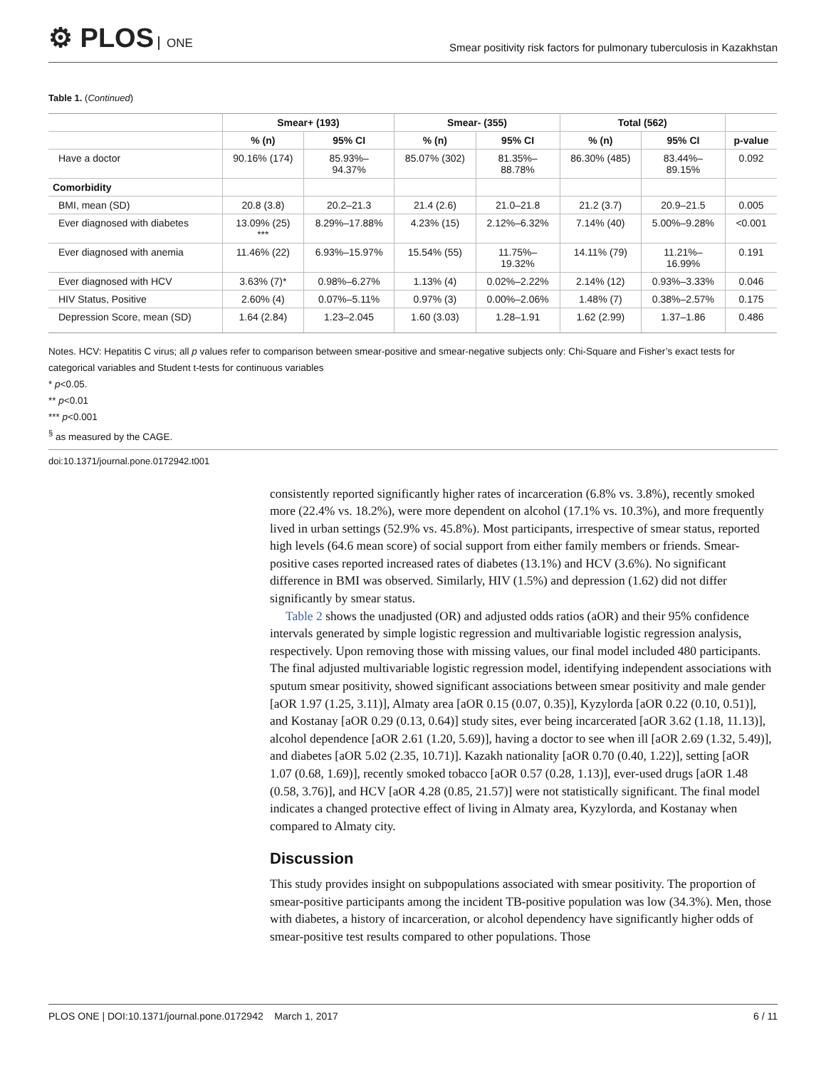⚙ PLOS ONE
Smear positivity risk factors for pulmonary tuberculosis in Kazakhstan
Table 1. (Continued)
| | Smear+ (193) | | Smear- (355) | | Total (562) | | |
| --- | --- | --- | --- | --- | --- | --- | --- |
| | % (n) | 95% CI | % (n) | 95% CI | % (n) | 95% CI | p-value |
| Have a doctor | 90.16% (174) | 85.93%– 94.37% | 85.07% (302) | 81.35%– 88.78% | 86.30% (485) | 83.44%– 89.15% | 0.092 |
| Comorbidity | | | | | | | |
| BMI, mean (SD) | 20.8 (3.8) | 20.2–21.3 | 21.4 (2.6) | 21.0–21.8 | 21.2 (3.7) | 20.9–21.5 | 0.005 |
| Ever diagnosed with diabetes | 13.09% (25) *** | 8.29%–17.88% | 4.23% (15) | 2.12%–6.32% | 7.14% (40) | 5.00%–9.28% | <0.001 |
| Ever diagnosed with anemia | 11.46% (22) | 6.93%–15.97% | 15.54% (55) | 11.75%– 19.32% | 14.11% (79) | 11.21%– 16.99% | 0.191 |
| Ever diagnosed with HCV | 3.63% (7)* | 0.98%–6.27% | 1.13% (4) | 0.02%–2.22% | 2.14% (12) | 0.93%–3.33% | 0.046 |
| HIV Status, Positive | 2.60% (4) | 0.07%–5.11% | 0.97% (3) | 0.00%–2.06% | 1.48% (7) | 0.38%–2.57% | 0.175 |
| Depression Score, mean (SD) | 1.64 (2.84) | 1.23–2.045 | 1.60 (3.03) | 1.28–1.91 | 1.62 (2.99) | 1.37–1.86 | 0.486 |
Notes. HCV: Hepatitis C virus; all p values refer to comparison between smear-positive and smear-negative subjects only: Chi-Square and Fisher’s exact tests for categorical variables and Student t-tests for continuous variables
* p<0.05.
** p<0.01
*** p<0.001
<sup>§</sup> as measured by the CAGE.
doi:10.1371/journal.pone.0172942.t001
consistently reported significantly higher rates of incarceration (6.8% vs. 3.8%), recently smoked more (22.4% vs. 18.2%), were more dependent on alcohol (17.1% vs. 10.3%), and more frequently lived in urban settings (52.9% vs. 45.8%). Most participants, irrespective of smear status, reported high levels (64.6 mean score) of social support from either family members or friends. Smear-positive cases reported increased rates of diabetes (13.1%) and HCV (3.6%). No significant difference in BMI was observed. Similarly, HIV (1.5%) and depression (1.62) did not differ significantly by smear status.
Table 2 shows the unadjusted (OR) and adjusted odds ratios (aOR) and their 95% confidence intervals generated by simple logistic regression and multivariable logistic regression analysis, respectively. Upon removing those with missing values, our final model included 480 participants. The final adjusted multivariable logistic regression model, identifying independent associations with sputum smear positivity, showed significant associations between smear positivity and male gender [aOR 1.97 (1.25, 3.11)], Almaty area [aOR 0.15 (0.07, 0.35)], Kyzylorda [aOR 0.22 (0.10, 0.51)], and Kostanay [aOR 0.29 (0.13, 0.64)] study sites, ever being incarcerated [aOR 3.62 (1.18, 11.13)], alcohol dependence [aOR 2.61 (1.20, 5.69)], having a doctor to see when ill [aOR 2.69 (1.32, 5.49)], and diabetes [aOR 5.02 (2.35, 10.71)]. Kazakh nationality [aOR 0.70 (0.40, 1.22)], setting [aOR 1.07 (0.68, 1.69)], recently smoked tobacco [aOR 0.57 (0.28, 1.13)], ever-used drugs [aOR 1.48 (0.58, 3.76)], and HCV [aOR 4.28 (0.85, 21.57)] were not statistically significant. The final model indicates a changed protective effect of living in Almaty area, Kyzylorda, and Kostanay when compared to Almaty city.
Discussion
This study provides insight on subpopulations associated with smear positivity. The proportion of smear-positive participants among the incident TB-positive population was low (34.3%). Men, those with diabetes, a history of incarceration, or alcohol dependency have significantly higher odds of smear-positive test results compared to other populations. Those
PLOS ONE | DOI:10.1371/journal.pone.0172942 March 1, 2017 6 / 11